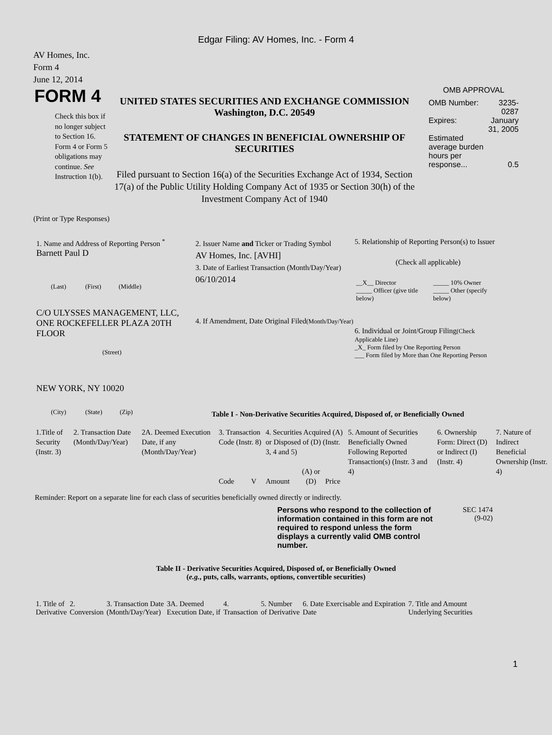Edgar Filing: AV Homes, Inc. - Form 4
AV Homes, Inc.
Form 4
June 12, 2014
FORM 4
Check this box if no longer subject to Section 16. Form 4 or Form 5 obligations may continue. See Instruction 1(b).
UNITED STATES SECURITIES AND EXCHANGE COMMISSION
Washington, D.C. 20549
STATEMENT OF CHANGES IN BENEFICIAL OWNERSHIP OF SECURITIES
Filed pursuant to Section 16(a) of the Securities Exchange Act of 1934, Section 17(a) of the Public Utility Holding Company Act of 1935 or Section 30(h) of the Investment Company Act of 1940
OMB APPROVAL
| OMB Number: | 3235-0287 |
| Expires: | January 31, 2005 |
| Estimated average burden hours per response... | 0.5 |
(Print or Type Responses)
1. Name and Address of Reporting Person <sup>*</sup>
Barnett Paul D
(Last) (First) (Middle)
C/O ULYSSES MANAGEMENT, LLC, ONE ROCKEFELLER PLAZA 20TH FLOOR
(Street)
NEW YORK, NY 10020
(City) (State) (Zip)
2. Issuer Name and Ticker or Trading Symbol
AV Homes, Inc. [AVHI]
3. Date of Earliest Transaction (Month/Day/Year)
06/10/2014
4. If Amendment, Date Original Filed(Month/Day/Year)
5. Relationship of Reporting Person(s) to Issuer
(Check all applicable)
| __X__ Director | _____ 10% Owner |
| _____ Officer (give title below) | _____ Other (specify below) |
6. Individual or Joint/Group Filing(Check Applicable Line)
_X_ Form filed by One Reporting Person
___ Form filed by More than One Reporting Person
Table I - Non-Derivative Securities Acquired, Disposed of, or Beneficially Owned
| 1.Title of Security (Instr. 3) | 2. Transaction Date (Month/Day/Year) | 2A. Deemed Execution Date, if any (Month/Day/Year) | 3. Transaction Code (Instr. 8) | | 4. Securities Acquired (A) or Disposed of (D) (Instr. 3, 4 and 5) | | | 5. Amount of Securities Beneficially Owned Following Reported Transaction(s) (Instr. 3 and 4) | 6. Ownership Form: Direct (D) or Indirect (I) (Instr. 4) | 7. Nature of Indirect Beneficial Ownership (Instr. 4) |
| --- | --- | --- | --- | --- | --- | --- | --- | --- | --- | --- |
| | | | Code | V | Amount | (A) or (D) | Price | | | |
Reminder: Report on a separate line for each class of securities beneficially owned directly or indirectly.
Persons who respond to the collection of information contained in this form are not required to respond unless the form displays a currently valid OMB control number.
SEC 1474
(9-02)
Table II - Derivative Securities Acquired, Disposed of, or Beneficially Owned
(e.g., puts, calls, warrants, options, convertible securities)
| 1. Title of Derivative | 2. Conversion | 3. Transaction Date (Month/Day/Year) | 3A. Deemed Execution Date, if | 4. Transaction | 5. Number of Derivative | 6. Date Exercisable and Expiration Date | 7. Title and Amount Underlying Securities |
| --- | --- | --- | --- | --- | --- | --- | --- |
1